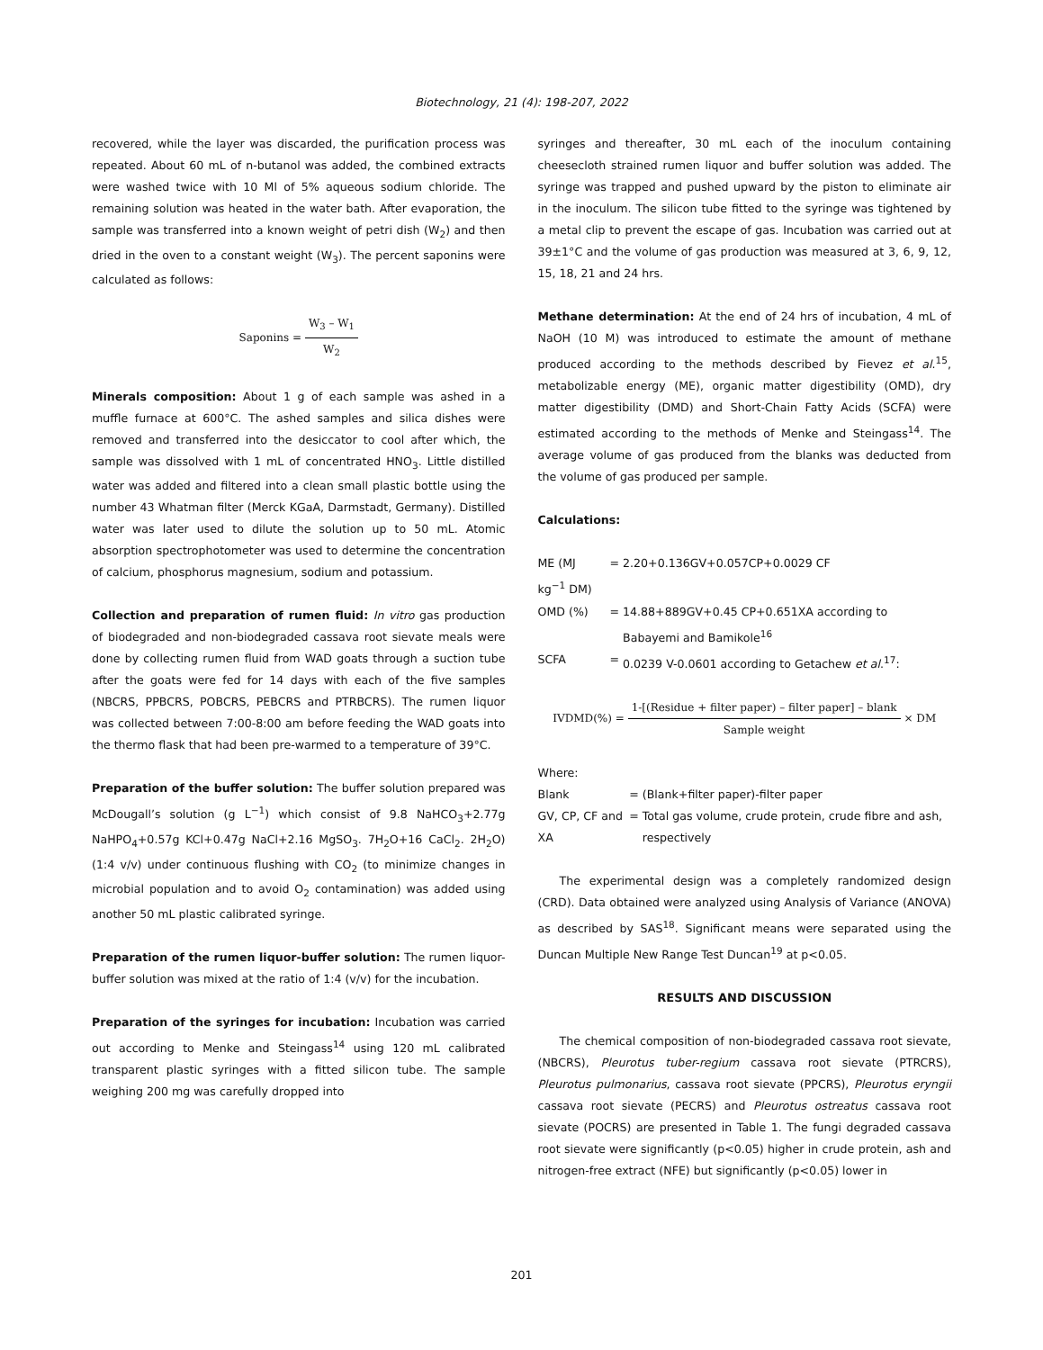Biotechnology, 21 (4): 198-207, 2022
recovered, while the layer was discarded, the purification process was repeated. About 60 mL of n-butanol was added, the combined extracts were washed twice with 10 Ml of 5% aqueous sodium chloride. The remaining solution was heated in the water bath. After evaporation, the sample was transferred into a known weight of petri dish (W<sub>2</sub>) and then dried in the oven to a constant weight (W<sub>3</sub>). The percent saponins were calculated as follows:
Saponins = W<sub>3</sub> – W<sub>1</sub> W<sub>2</sub>
Minerals composition: About 1 g of each sample was ashed in a muffle furnace at 600°C. The ashed samples and silica dishes were removed and transferred into the desiccator to cool after which, the sample was dissolved with 1 mL of concentrated HNO<sub>3</sub>. Little distilled water was added and filtered into a clean small plastic bottle using the number 43 Whatman filter (Merck KGaA, Darmstadt, Germany). Distilled water was later used to dilute the solution up to 50 mL. Atomic absorption spectrophotometer was used to determine the concentration of calcium, phosphorus magnesium, sodium and potassium.
Collection and preparation of rumen fluid: In vitro gas production of biodegraded and non-biodegraded cassava root sievate meals were done by collecting rumen fluid from WAD goats through a suction tube after the goats were fed for 14 days with each of the five samples (NBCRS, PPBCRS, POBCRS, PEBCRS and PTRBCRS). The rumen liquor was collected between 7:00-8:00 am before feeding the WAD goats into the thermo flask that had been pre-warmed to a temperature of 39°C.
Preparation of the buffer solution: The buffer solution prepared was McDougall’s solution (g L<sup>−1</sup>) which consist of 9.8 NaHCO<sub>3</sub>+2.77g NaHPO<sub>4</sub>+0.57g KCl+0.47g NaCl+2.16 MgSO<sub>3</sub>. 7H<sub>2</sub>O+16 CaCl<sub>2</sub>. 2H<sub>2</sub>O) (1:4 v/v) under continuous flushing with CO<sub>2</sub> (to minimize changes in microbial population and to avoid O<sub>2</sub> contamination) was added using another 50 mL plastic calibrated syringe.
Preparation of the rumen liquor-buffer solution: The rumen liquor-buffer solution was mixed at the ratio of 1:4 (v/v) for the incubation.
Preparation of the syringes for incubation: Incubation was carried out according to Menke and Steingass<sup>14</sup> using 120 mL calibrated transparent plastic syringes with a fitted silicon tube. The sample weighing 200 mg was carefully dropped into
syringes and thereafter, 30 mL each of the inoculum containing cheesecloth strained rumen liquor and buffer solution was added. The syringe was trapped and pushed upward by the piston to eliminate air in the inoculum. The silicon tube fitted to the syringe was tightened by a metal clip to prevent the escape of gas. Incubation was carried out at 39±1°C and the volume of gas production was measured at 3, 6, 9, 12, 15, 18, 21 and 24 hrs.
Methane determination: At the end of 24 hrs of incubation, 4 mL of NaOH (10 M) was introduced to estimate the amount of methane produced according to the methods described by Fievez et al.<sup>15</sup>, metabolizable energy (ME), organic matter digestibility (OMD), dry matter digestibility (DMD) and Short-Chain Fatty Acids (SCFA) were estimated according to the methods of Menke and Steingass<sup>14</sup>. The average volume of gas produced from the blanks was deducted from the volume of gas produced per sample.
Calculations:
| ME (MJ kg<sup>−1</sup> DM) | = | 2.20+0.136GV+0.057CP+0.0029 CF |
| OMD (%) | = | 14.88+889GV+0.45 CP+0.651XA according to Babayemi and Bamikole<sup>16</sup> |
| SCFA | = | 0.0239 V-0.0601 according to Getachew et al .<sup>17</sup>: |
IVDMD(%) = 1-[(Residue + filter paper) – filter paper] – blank Sample weight × DM
Where:
| Blank | = | (Blank+filter paper)-filter paper |
| GV, CP, CF and XA | = | Total gas volume, crude protein, crude fibre and ash, respectively |
The experimental design was a completely randomized design (CRD). Data obtained were analyzed using Analysis of Variance (ANOVA) as described by SAS<sup>18</sup>. Significant means were separated using the Duncan Multiple New Range Test Duncan<sup>19</sup> at p<0.05.
RESULTS AND DISCUSSION
The chemical composition of non-biodegraded cassava root sievate, (NBCRS), Pleurotus tuber-regium cassava root sievate (PTRCRS), Pleurotus pulmonarius, cassava root sievate (PPCRS), Pleurotus eryngii cassava root sievate (PECRS) and Pleurotus ostreatus cassava root sievate (POCRS) are presented in Table 1. The fungi degraded cassava root sievate were significantly (p<0.05) higher in crude protein, ash and nitrogen-free extract (NFE) but significantly (p<0.05) lower in
201